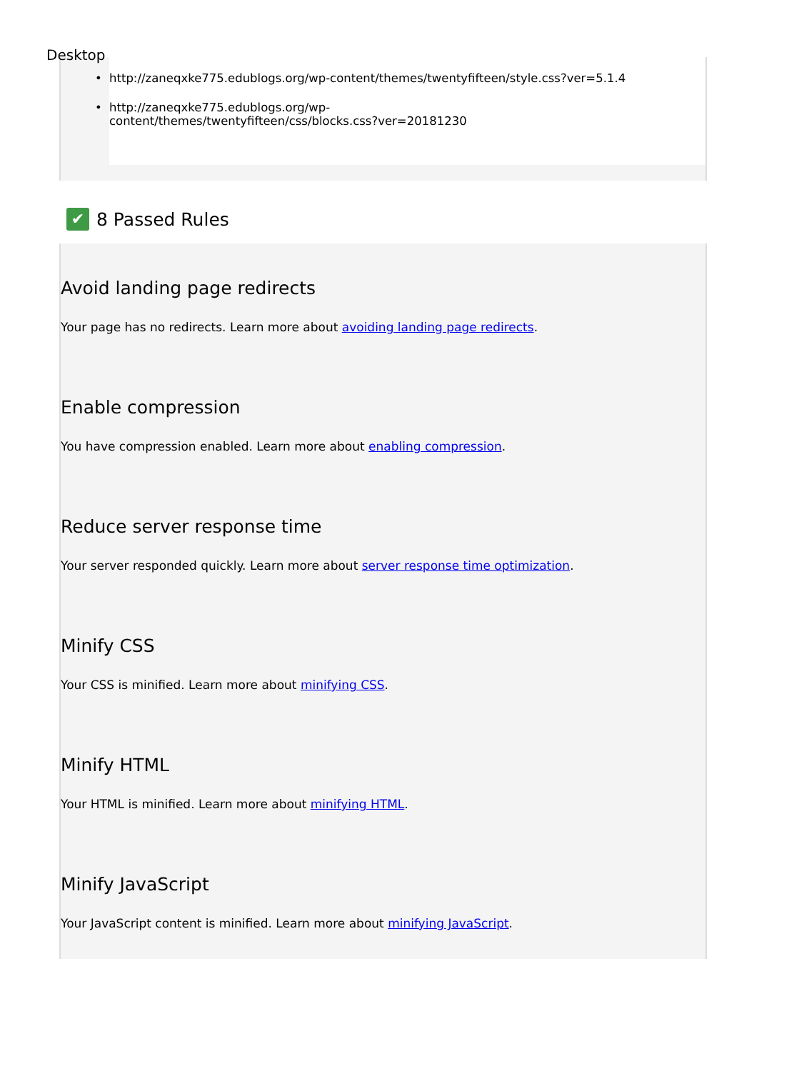Desktop
• http://zaneqxke775.edublogs.org/wp-content/themes/twentyfifteen/style.css?ver=5.1.4
• http://zaneqxke775.edublogs.org/wp-
content/themes/twentyfifteen/css/blocks.css?ver=20181230
✔ 8 Passed Rules
Avoid landing page redirects
Your page has no redirects. Learn more about avoiding landing page redirects.
Enable compression
You have compression enabled. Learn more about enabling compression.
Reduce server response time
Your server responded quickly. Learn more about server response time optimization.
Minify CSS
Your CSS is minified. Learn more about minifying CSS.
Minify HTML
Your HTML is minified. Learn more about minifying HTML.
Minify JavaScript
Your JavaScript content is minified. Learn more about minifying JavaScript.